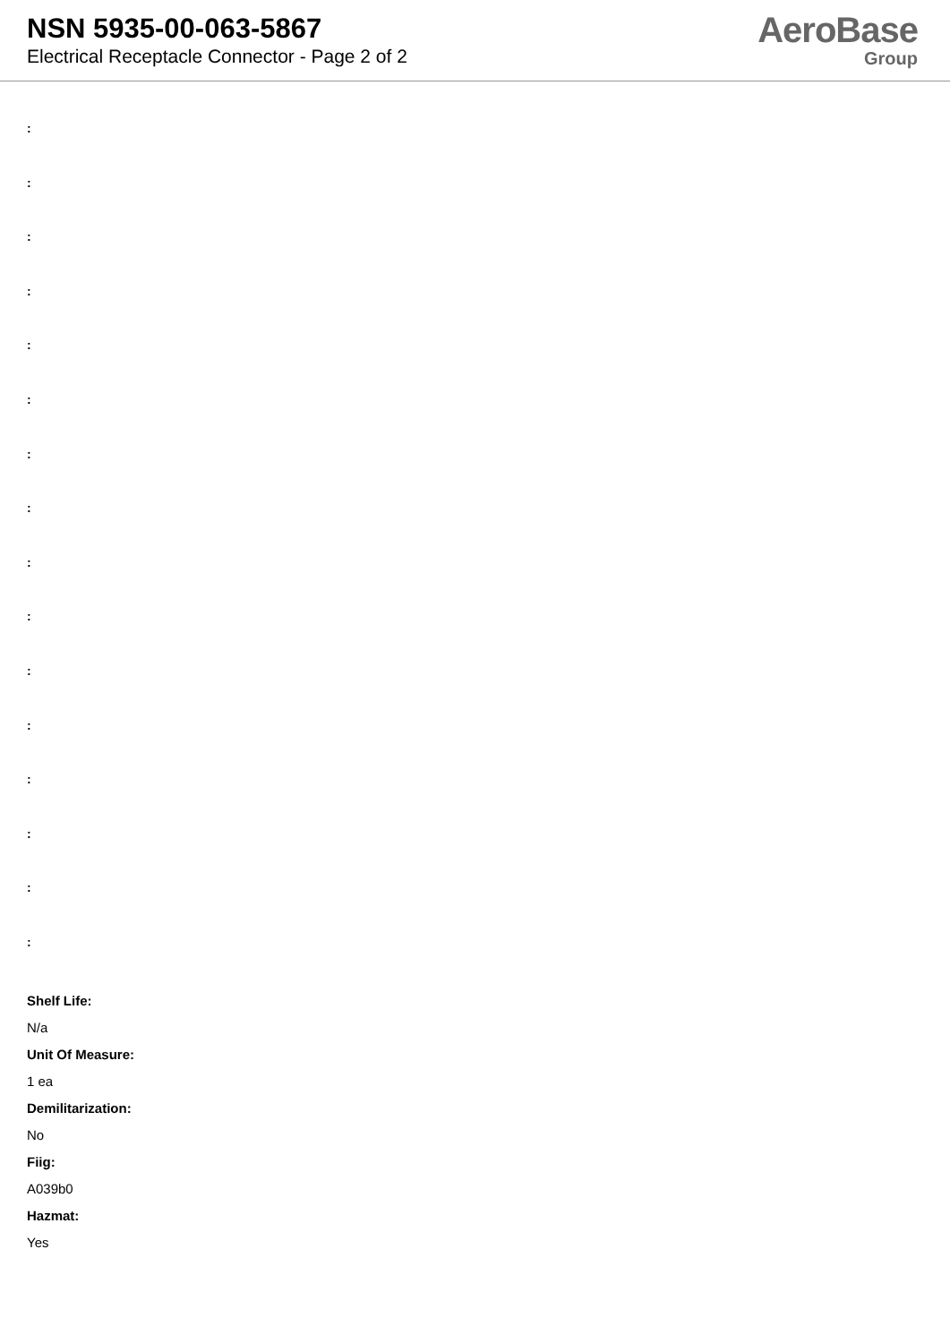NSN 5935-00-063-5867
Electrical Receptacle Connector - Page 2 of 2
AeroBase
Group
:
:
:
:
:
:
:
:
:
:
:
:
:
:
:
:
Shelf Life:
N/a
Unit Of Measure:
1 ea
Demilitarization:
No
Fiig:
A039b0
Hazmat:
Yes